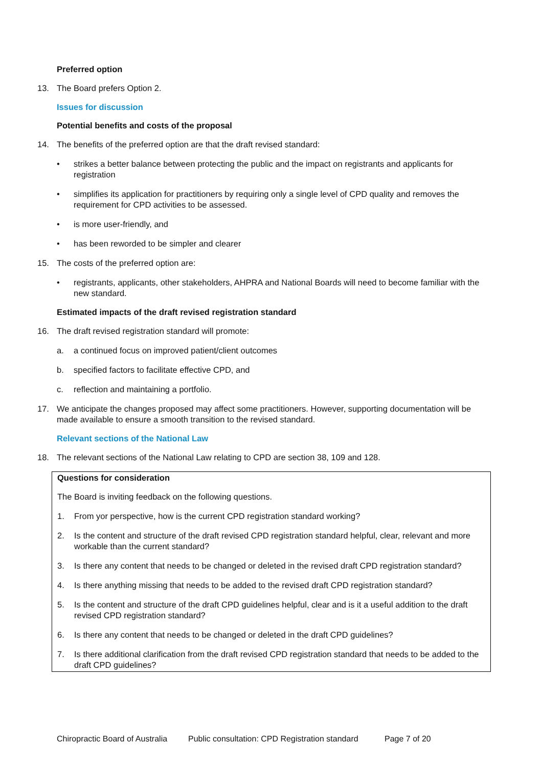Preferred option
13. The Board prefers Option 2.
Issues for discussion
Potential benefits and costs of the proposal
14. The benefits of the preferred option are that the draft revised standard:
• strikes a better balance between protecting the public and the impact on registrants and applicants for registration
• simplifies its application for practitioners by requiring only a single level of CPD quality and removes the requirement for CPD activities to be assessed.
• is more user-friendly, and
• has been reworded to be simpler and clearer
15. The costs of the preferred option are:
• registrants, applicants, other stakeholders, AHPRA and National Boards will need to become familiar with the new standard.
Estimated impacts of the draft revised registration standard
16. The draft revised registration standard will promote:
a. a continued focus on improved patient/client outcomes
b. specified factors to facilitate effective CPD, and
c. reflection and maintaining a portfolio.
17. We anticipate the changes proposed may affect some practitioners. However, supporting documentation will be made available to ensure a smooth transition to the revised standard.
Relevant sections of the National Law
18. The relevant sections of the National Law relating to CPD are section 38, 109 and 128.
Questions for consideration
The Board is inviting feedback on the following questions.
1. From yor perspective, how is the current CPD registration standard working?
2. Is the content and structure of the draft revised CPD registration standard helpful, clear, relevant and more workable than the current standard?
3. Is there any content that needs to be changed or deleted in the revised draft CPD registration standard?
4. Is there anything missing that needs to be added to the revised draft CPD registration standard?
5. Is the content and structure of the draft CPD guidelines helpful, clear and is it a useful addition to the draft revised CPD registration standard?
6. Is there any content that needs to be changed or deleted in the draft CPD guidelines?
7. Is there additional clarification from the draft revised CPD registration standard that needs to be added to the draft CPD guidelines?
Chiropractic Board of Australia Public consultation: CPD Registration standard Page 7 of 20